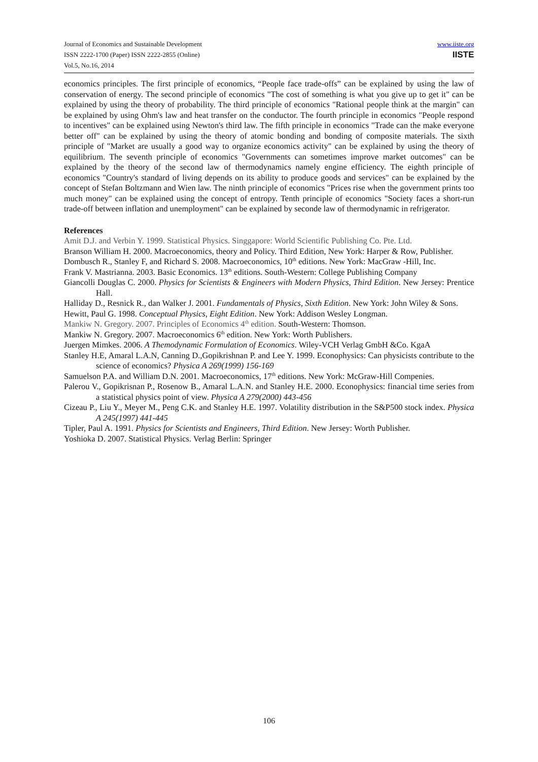Journal of Economics and Sustainable Development
ISSN 2222-1700 (Paper) ISSN 2222-2855 (Online)
Vol.5, No.16, 2014
www.iiste.org
IISTE
economics principles. The first principle of economics, “People face trade-offs” can be explained by using the law of conservation of energy. The second principle of economics "The cost of something is what you give up to get it" can be explained by using the theory of probability. The third principle of economics "Rational people think at the margin" can be explained by using Ohm's law and heat transfer on the conductor. The fourth principle in economics "People respond to incentives" can be explained using Newton's third law. The fifth principle in economics "Trade can the make everyone better off" can be explained by using the theory of atomic bonding and bonding of composite materials. The sixth principle of "Market are usually a good way to organize economics activity" can be explained by using the theory of equilibrium. The seventh principle of economics "Governments can sometimes improve market outcomes" can be explained by the theory of the second law of thermodynamics namely engine efficiency. The eighth principle of economics "Country's standard of living depends on its ability to produce goods and services" can be explained by the concept of Stefan Boltzmann and Wien law. The ninth principle of economics "Prices rise when the government prints too much money" can be explained using the concept of entropy. Tenth principle of economics "Society faces a short-run trade-off between inflation and unemployment" can be explained by seconde law of thermodynamic in refrigerator.
References
Amit D.J. and Verbin Y. 1999. Statistical Physics. Singgapore: World Scientific Publishing Co. Pte. Ltd.
Branson William H. 2000. Macroeconomics, theory and Policy. Third Edition, New York: Harper & Row, Publisher.
Dombusch R., Stanley F, and Richard S. 2008. Macroeconomics, 10<sup>th</sup> editions. New York: MacGraw -Hill, Inc.
Frank V. Mastrianna. 2003. Basic Economics. 13<sup>th</sup> editions. South-Western: College Publishing Company
Giancolli Douglas C. 2000. Physics for Scientists & Engineers with Modern Physics, Third Edition. New Jersey: Prentice Hall.
Halliday D., Resnick R., dan Walker J. 2001. Fundamentals of Physics, Sixth Edition. New York: John Wiley & Sons.
Hewitt, Paul G. 1998. Conceptual Physics, Eight Edition. New York: Addison Wesley Longman.
Mankiw N. Gregory. 2007. Principles of Economics 4<sup>th</sup> edition. South-Western: Thomson.
Mankiw N. Gregory. 2007. Macroeconomics 6<sup>th</sup> edition. New York: Worth Publishers.
Juergen Mimkes. 2006. A Themodynamic Formulation of Economics. Wiley-VCH Verlag GmbH &Co. KgaA
Stanley H.E, Amaral L.A.N, Canning D.,Gopikrishnan P. and Lee Y. 1999. Econophysics: Can physicists contribute to the science of economics? Physica A 269(1999) 156-169
Samuelson P.A. and William D.N. 2001. Macroeconomics, 17<sup>th</sup> editions. New York: McGraw-Hill Compenies.
Palerou V., Gopikrisnan P., Rosenow B., Amaral L.A.N. and Stanley H.E. 2000. Econophysics: financial time series from a statistical physics point of view. Physica A 279(2000) 443-456
Cizeau P., Liu Y., Meyer M., Peng C.K. and Stanley H.E. 1997. Volatility distribution in the S&P500 stock index. Physica A 245(1997) 441-445
Tipler, Paul A. 1991. Physics for Scientists and Engineers, Third Edition. New Jersey: Worth Publisher.
Yoshioka D. 2007. Statistical Physics. Verlag Berlin: Springer
106